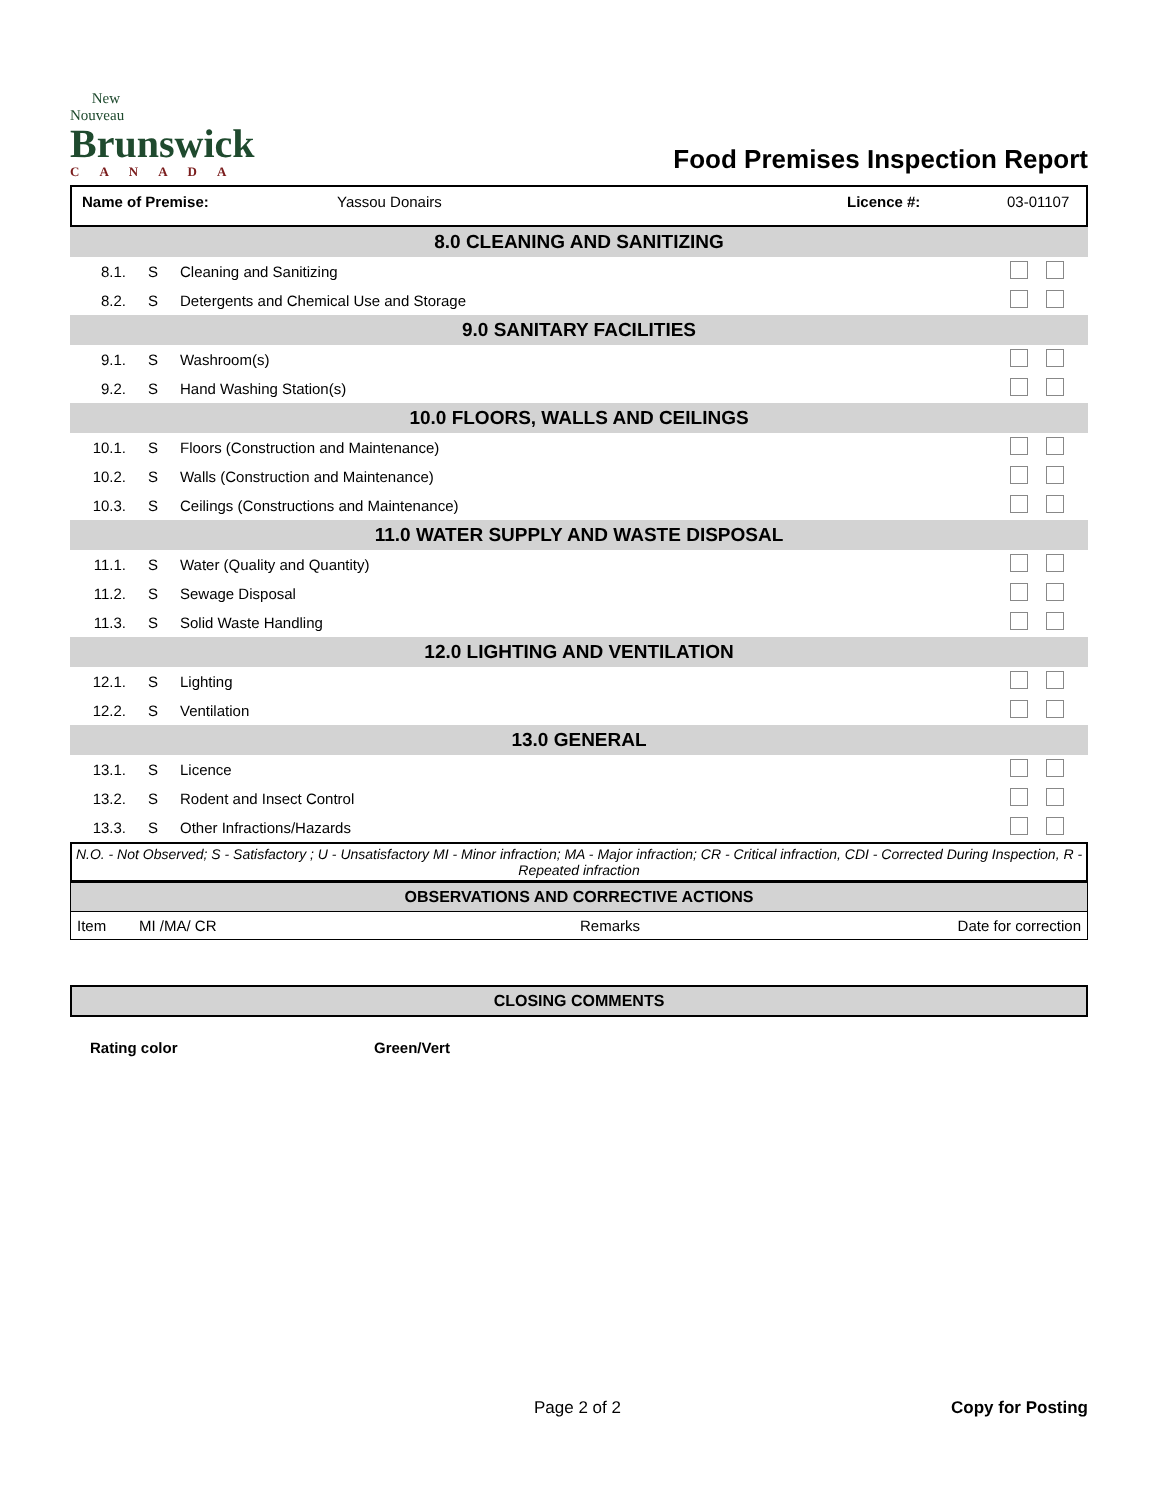New Nouveau
Brunswick
CANADA
Food Premises Inspection Report
Name of Premise: Yassou Donairs Licence #: 03-01107
| 8.0 CLEANING AND SANITIZING | | | |
| 8.1. | S | Cleaning and Sanitizing | |
| 8.2. | S | Detergents and Chemical Use and Storage | |
| 9.0 SANITARY FACILITIES | | | |
| 9.1. | S | Washroom(s) | |
| 9.2. | S | Hand Washing Station(s) | |
| 10.0 FLOORS, WALLS AND CEILINGS | | | |
| 10.1. | S | Floors (Construction and Maintenance) | |
| 10.2. | S | Walls (Construction and Maintenance) | |
| 10.3. | S | Ceilings (Constructions and Maintenance) | |
| 11.0 WATER SUPPLY AND WASTE DISPOSAL | | | |
| 11.1. | S | Water (Quality and Quantity) | |
| 11.2. | S | Sewage Disposal | |
| 11.3. | S | Solid Waste Handling | |
| 12.0 LIGHTING AND VENTILATION | | | |
| 12.1. | S | Lighting | |
| 12.2. | S | Ventilation | |
| 13.0 GENERAL | | | |
| 13.1. | S | Licence | |
| 13.2. | S | Rodent and Insect Control | |
| 13.3. | S | Other Infractions/Hazards | |
N.O. - Not Observed; S - Satisfactory ; U - Unsatisfactory MI - Minor infraction; MA - Major infraction; CR - Critical infraction, CDI - Corrected During Inspection, R - Repeated infraction
OBSERVATIONS AND CORRECTIVE ACTIONS
| Item | MI /MA/ CR | Remarks | Date for correction |
CLOSING COMMENTS
Rating color Green/Vert
Page 2 of 2 Copy for Posting